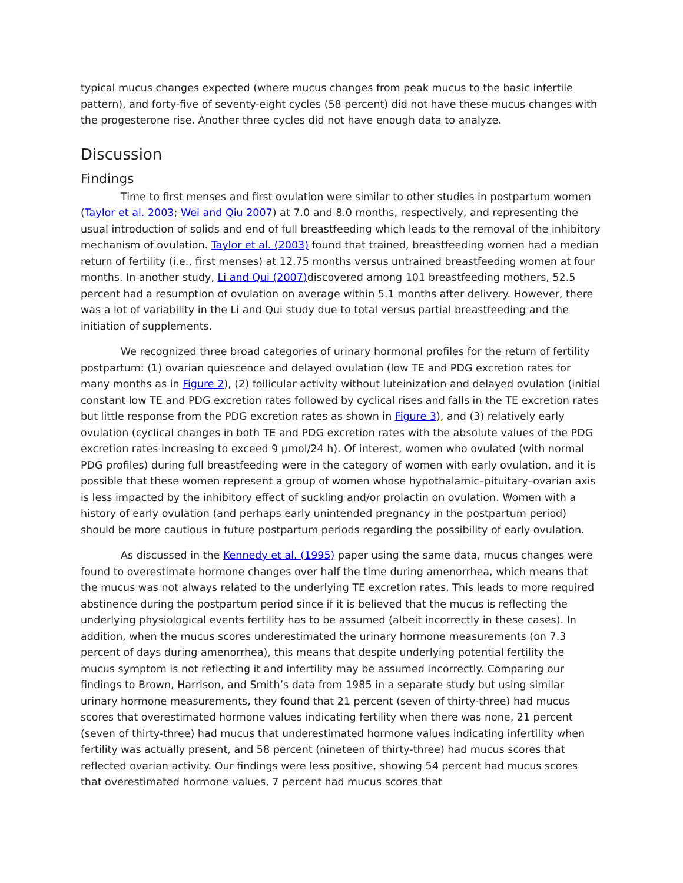typical mucus changes expected (where mucus changes from peak mucus to the basic infertile pattern), and forty-five of seventy-eight cycles (58 percent) did not have these mucus changes with the progesterone rise. Another three cycles did not have enough data to analyze.
Discussion
Findings
Time to first menses and first ovulation were similar to other studies in postpartum women (Taylor et al. 2003; Wei and Qiu 2007) at 7.0 and 8.0 months, respectively, and representing the usual introduction of solids and end of full breastfeeding which leads to the removal of the inhibitory mechanism of ovulation. Taylor et al. (2003) found that trained, breastfeeding women had a median return of fertility (i.e., first menses) at 12.75 months versus untrained breastfeeding women at four months. In another study, Li and Qui (2007) discovered among 101 breastfeeding mothers, 52.5 percent had a resumption of ovulation on average within 5.1 months after delivery. However, there was a lot of variability in the Li and Qui study due to total versus partial breastfeeding and the initiation of supplements.
We recognized three broad categories of urinary hormonal profiles for the return of fertility postpartum: (1) ovarian quiescence and delayed ovulation (low TE and PDG excretion rates for many months as in Figure 2), (2) follicular activity without luteinization and delayed ovulation (initial constant low TE and PDG excretion rates followed by cyclical rises and falls in the TE excretion rates but little response from the PDG excretion rates as shown in Figure 3), and (3) relatively early ovulation (cyclical changes in both TE and PDG excretion rates with the absolute values of the PDG excretion rates increasing to exceed 9 µmol/24 h). Of interest, women who ovulated (with normal PDG profiles) during full breastfeeding were in the category of women with early ovulation, and it is possible that these women represent a group of women whose hypothalamic–pituitary–ovarian axis is less impacted by the inhibitory effect of suckling and/or prolactin on ovulation. Women with a history of early ovulation (and perhaps early unintended pregnancy in the postpartum period) should be more cautious in future postpartum periods regarding the possibility of early ovulation.
As discussed in the Kennedy et al. (1995) paper using the same data, mucus changes were found to overestimate hormone changes over half the time during amenorrhea, which means that the mucus was not always related to the underlying TE excretion rates. This leads to more required abstinence during the postpartum period since if it is believed that the mucus is reflecting the underlying physiological events fertility has to be assumed (albeit incorrectly in these cases). In addition, when the mucus scores underestimated the urinary hormone measurements (on 7.3 percent of days during amenorrhea), this means that despite underlying potential fertility the mucus symptom is not reflecting it and infertility may be assumed incorrectly. Comparing our findings to Brown, Harrison, and Smith’s data from 1985 in a separate study but using similar urinary hormone measurements, they found that 21 percent (seven of thirty-three) had mucus scores that overestimated hormone values indicating fertility when there was none, 21 percent (seven of thirty-three) had mucus that underestimated hormone values indicating infertility when fertility was actually present, and 58 percent (nineteen of thirty-three) had mucus scores that reflected ovarian activity. Our findings were less positive, showing 54 percent had mucus scores that overestimated hormone values, 7 percent had mucus scores that